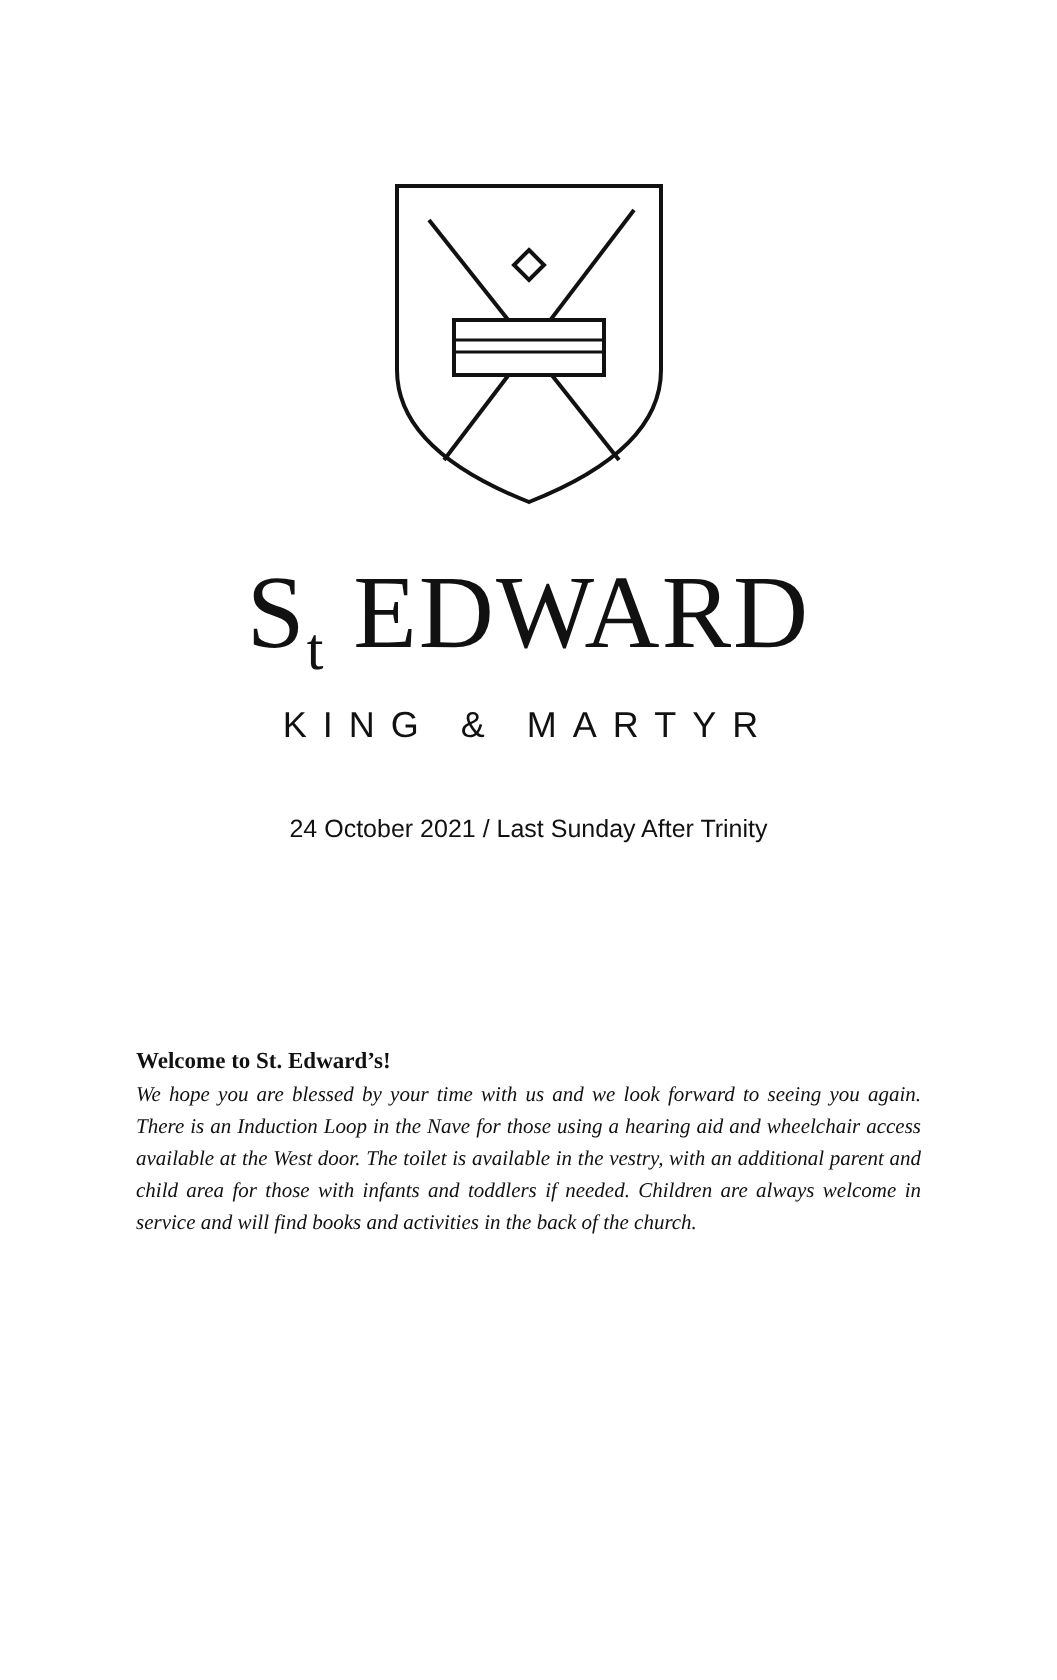S<sub>t</sub> EDWARD
KING & MARTYR
24 October 2021 / Last Sunday After Trinity
Welcome to St. Edward’s!
We hope you are blessed by your time with us and we look forward to seeing you again. There is an Induction Loop in the Nave for those using a hearing aid and wheelchair access available at the West door. The toilet is available in the vestry, with an additional parent and child area for those with infants and toddlers if needed. Children are always welcome in service and will find books and activities in the back of the church.